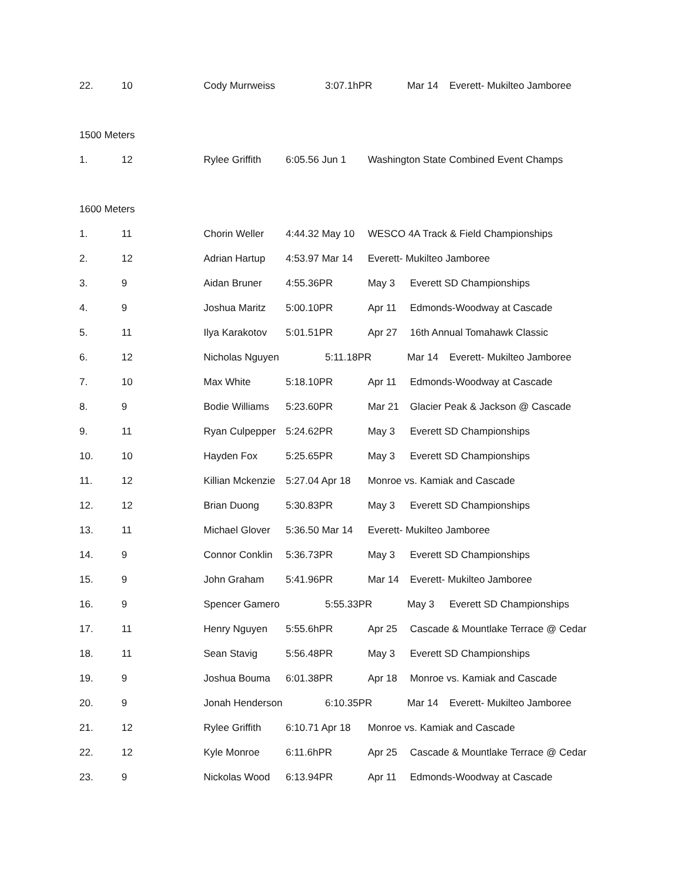22. 10 Cody Murrweiss 3:07.1hPR Mar 14 Everett- Mukilteo Jamboree
1500 Meters
1. 12 Rylee Griffith 6:05.56 Jun 1 Washington State Combined Event Champs
1600 Meters
1. 11 Chorin Weller 4:44.32 May 10 WESCO 4A Track & Field Championships
2. 12 Adrian Hartup 4:53.97 Mar 14 Everett- Mukilteo Jamboree
3. 9 Aidan Bruner 4:55.36PR May 3 Everett SD Championships
4. 9 Joshua Maritz 5:00.10PR Apr 11 Edmonds-Woodway at Cascade
5. 11 Ilya Karakotov 5:01.51PR Apr 27 16th Annual Tomahawk Classic
6. 12 Nicholas Nguyen 5:11.18PR Mar 14 Everett- Mukilteo Jamboree
7. 10 Max White 5:18.10PR Apr 11 Edmonds-Woodway at Cascade
8. 9 Bodie Williams 5:23.60PR Mar 21 Glacier Peak & Jackson @ Cascade
9. 11 Ryan Culpepper 5:24.62PR May 3 Everett SD Championships
10. 10 Hayden Fox 5:25.65PR May 3 Everett SD Championships
11. 12 Killian Mckenzie 5:27.04 Apr 18 Monroe vs. Kamiak and Cascade
12. 12 Brian Duong 5:30.83PR May 3 Everett SD Championships
13. 11 Michael Glover 5:36.50 Mar 14 Everett- Mukilteo Jamboree
14. 9 Connor Conklin 5:36.73PR May 3 Everett SD Championships
15. 9 John Graham 5:41.96PR Mar 14 Everett- Mukilteo Jamboree
16. 9 Spencer Gamero 5:55.33PR May 3 Everett SD Championships
17. 11 Henry Nguyen 5:55.6hPR Apr 25 Cascade & Mountlake Terrace @ Cedar
18. 11 Sean Stavig 5:56.48PR May 3 Everett SD Championships
19. 9 Joshua Bouma 6:01.38PR Apr 18 Monroe vs. Kamiak and Cascade
20. 9 Jonah Henderson 6:10.35PR Mar 14 Everett- Mukilteo Jamboree
21. 12 Rylee Griffith 6:10.71 Apr 18 Monroe vs. Kamiak and Cascade
22. 12 Kyle Monroe 6:11.6hPR Apr 25 Cascade & Mountlake Terrace @ Cedar
23. 9 Nickolas Wood 6:13.94PR Apr 11 Edmonds-Woodway at Cascade